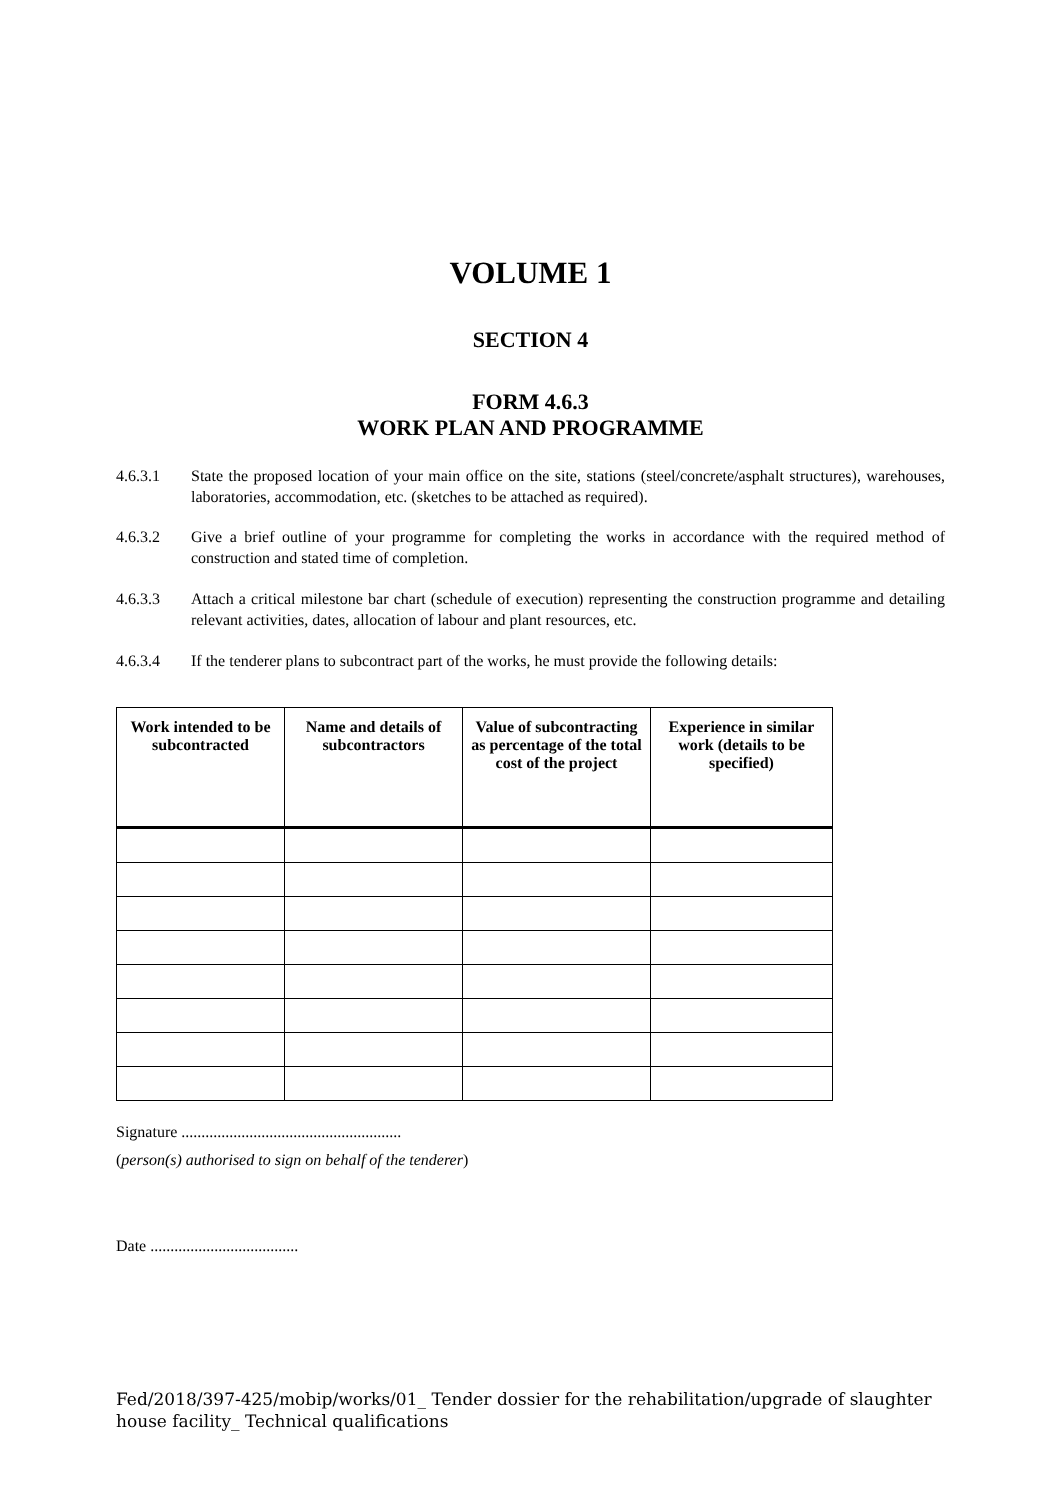VOLUME 1
SECTION 4
FORM 4.6.3
WORK PLAN AND PROGRAMME
4.6.3.1 State the proposed location of your main office on the site, stations (steel/concrete/asphalt structures), warehouses, laboratories, accommodation, etc. (sketches to be attached as required).
4.6.3.2 Give a brief outline of your programme for completing the works in accordance with the required method of construction and stated time of completion.
4.6.3.3 Attach a critical milestone bar chart (schedule of execution) representing the construction programme and detailing relevant activities, dates, allocation of labour and plant resources, etc.
4.6.3.4 If the tenderer plans to subcontract part of the works, he must provide the following details:
| Work intended to be subcontracted | Name and details of subcontractors | Value of subcontracting as percentage of the total cost of the project | Experience in similar work (details to be specified) |
| --- | --- | --- | --- |
Signature .......................................................
(person(s) authorised to sign on behalf of the tenderer)
Date .....................................
Fed/2018/397-425/mobip/works/01_ Tender dossier for the rehabilitation/upgrade of slaughter house facility_ Technical qualifications